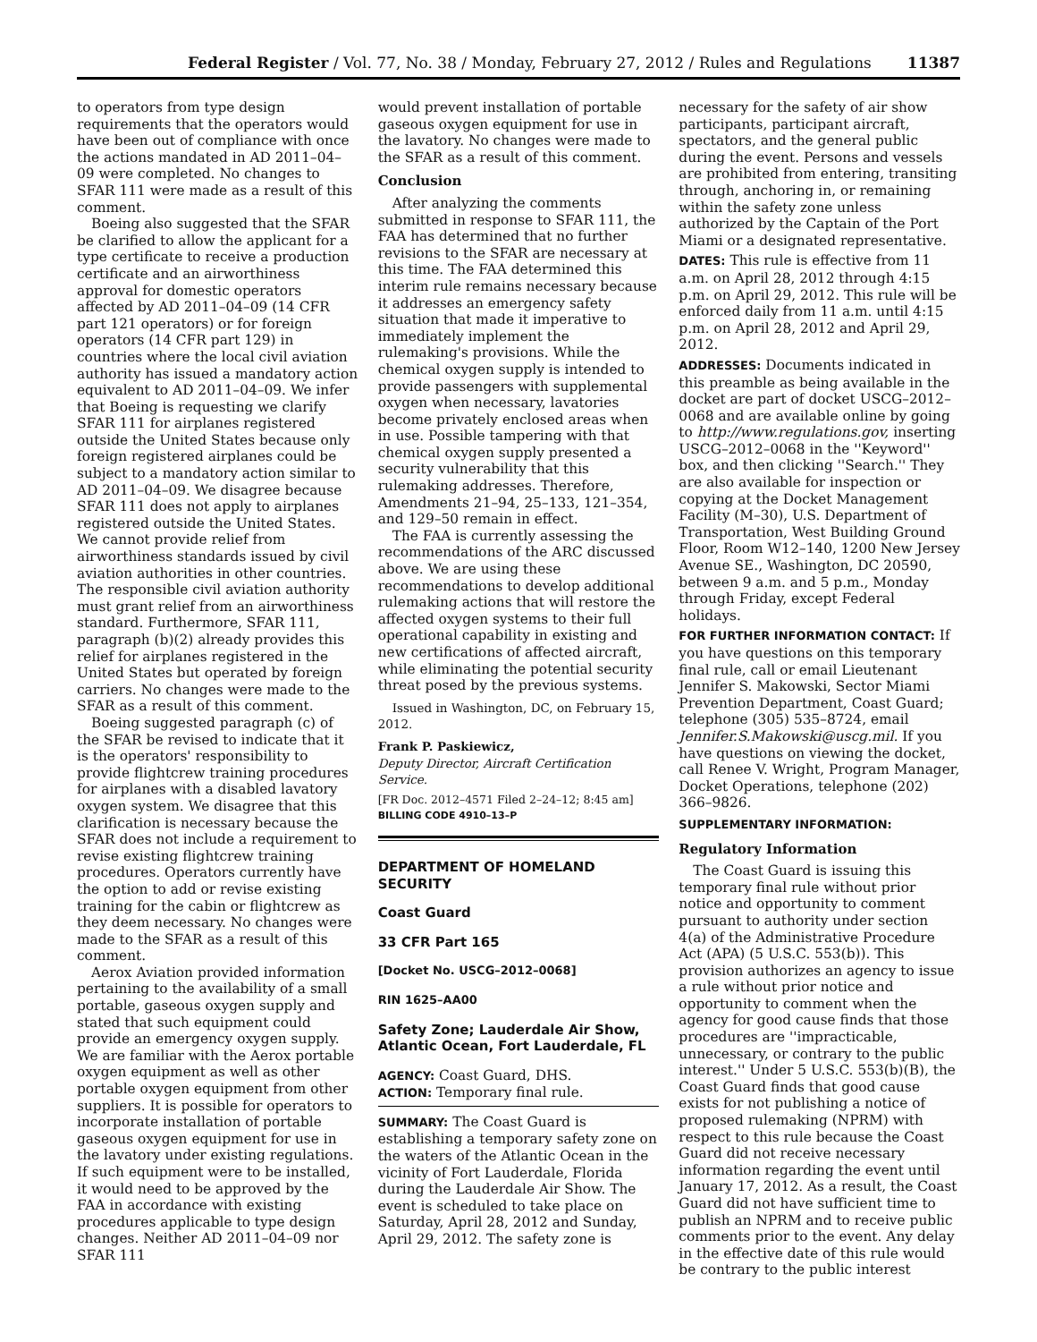Federal Register / Vol. 77, No. 38 / Monday, February 27, 2012 / Rules and Regulations 11387
to operators from type design requirements that the operators would have been out of compliance with once the actions mandated in AD 2011–04–09 were completed. No changes to SFAR 111 were made as a result of this comment.
Boeing also suggested that the SFAR be clarified to allow the applicant for a type certificate to receive a production certificate and an airworthiness approval for domestic operators affected by AD 2011–04–09 (14 CFR part 121 operators) or for foreign operators (14 CFR part 129) in countries where the local civil aviation authority has issued a mandatory action equivalent to AD 2011–04–09. We infer that Boeing is requesting we clarify SFAR 111 for airplanes registered outside the United States because only foreign registered airplanes could be subject to a mandatory action similar to AD 2011–04–09. We disagree because SFAR 111 does not apply to airplanes registered outside the United States. We cannot provide relief from airworthiness standards issued by civil aviation authorities in other countries. The responsible civil aviation authority must grant relief from an airworthiness standard. Furthermore, SFAR 111, paragraph (b)(2) already provides this relief for airplanes registered in the United States but operated by foreign carriers. No changes were made to the SFAR as a result of this comment.
Boeing suggested paragraph (c) of the SFAR be revised to indicate that it is the operators' responsibility to provide flightcrew training procedures for airplanes with a disabled lavatory oxygen system. We disagree that this clarification is necessary because the SFAR does not include a requirement to revise existing flightcrew training procedures. Operators currently have the option to add or revise existing training for the cabin or flightcrew as they deem necessary. No changes were made to the SFAR as a result of this comment.
Aerox Aviation provided information pertaining to the availability of a small portable, gaseous oxygen supply and stated that such equipment could provide an emergency oxygen supply. We are familiar with the Aerox portable oxygen equipment as well as other portable oxygen equipment from other suppliers. It is possible for operators to incorporate installation of portable gaseous oxygen equipment for use in the lavatory under existing regulations. If such equipment were to be installed, it would need to be approved by the FAA in accordance with existing procedures applicable to type design changes. Neither AD 2011–04–09 nor SFAR 111
would prevent installation of portable gaseous oxygen equipment for use in the lavatory. No changes were made to the SFAR as a result of this comment.
Conclusion
After analyzing the comments submitted in response to SFAR 111, the FAA has determined that no further revisions to the SFAR are necessary at this time. The FAA determined this interim rule remains necessary because it addresses an emergency safety situation that made it imperative to immediately implement the rulemaking's provisions. While the chemical oxygen supply is intended to provide passengers with supplemental oxygen when necessary, lavatories become privately enclosed areas when in use. Possible tampering with that chemical oxygen supply presented a security vulnerability that this rulemaking addresses. Therefore, Amendments 21–94, 25–133, 121–354, and 129–50 remain in effect.
The FAA is currently assessing the recommendations of the ARC discussed above. We are using these recommendations to develop additional rulemaking actions that will restore the affected oxygen systems to their full operational capability in existing and new certifications of affected aircraft, while eliminating the potential security threat posed by the previous systems.
Issued in Washington, DC, on February 15, 2012.
Frank P. Paskiewicz,
Deputy Director, Aircraft Certification Service.
[FR Doc. 2012–4571 Filed 2–24–12; 8:45 am]
BILLING CODE 4910–13–P
DEPARTMENT OF HOMELAND SECURITY
Coast Guard
33 CFR Part 165
[Docket No. USCG–2012–0068]
RIN 1625–AA00
Safety Zone; Lauderdale Air Show, Atlantic Ocean, Fort Lauderdale, FL
AGENCY: Coast Guard, DHS.
ACTION: Temporary final rule.
SUMMARY: The Coast Guard is establishing a temporary safety zone on the waters of the Atlantic Ocean in the vicinity of Fort Lauderdale, Florida during the Lauderdale Air Show. The event is scheduled to take place on Saturday, April 28, 2012 and Sunday, April 29, 2012. The safety zone is
necessary for the safety of air show participants, participant aircraft, spectators, and the general public during the event. Persons and vessels are prohibited from entering, transiting through, anchoring in, or remaining within the safety zone unless authorized by the Captain of the Port Miami or a designated representative.
DATES: This rule is effective from 11 a.m. on April 28, 2012 through 4:15 p.m. on April 29, 2012. This rule will be enforced daily from 11 a.m. until 4:15 p.m. on April 28, 2012 and April 29, 2012.
ADDRESSES: Documents indicated in this preamble as being available in the docket are part of docket USCG–2012–0068 and are available online by going to http://www.regulations.gov, inserting USCG–2012–0068 in the ''Keyword'' box, and then clicking ''Search.'' They are also available for inspection or copying at the Docket Management Facility (M–30), U.S. Department of Transportation, West Building Ground Floor, Room W12–140, 1200 New Jersey Avenue SE., Washington, DC 20590, between 9 a.m. and 5 p.m., Monday through Friday, except Federal holidays.
FOR FURTHER INFORMATION CONTACT: If you have questions on this temporary final rule, call or email Lieutenant Jennifer S. Makowski, Sector Miami Prevention Department, Coast Guard; telephone (305) 535–8724, email Jennifer.S.Makowski@uscg.mil. If you have questions on viewing the docket, call Renee V. Wright, Program Manager, Docket Operations, telephone (202) 366–9826.
SUPPLEMENTARY INFORMATION:
Regulatory Information
The Coast Guard is issuing this temporary final rule without prior notice and opportunity to comment pursuant to authority under section 4(a) of the Administrative Procedure Act (APA) (5 U.S.C. 553(b)). This provision authorizes an agency to issue a rule without prior notice and opportunity to comment when the agency for good cause finds that those procedures are ''impracticable, unnecessary, or contrary to the public interest.'' Under 5 U.S.C. 553(b)(B), the Coast Guard finds that good cause exists for not publishing a notice of proposed rulemaking (NPRM) with respect to this rule because the Coast Guard did not receive necessary information regarding the event until January 17, 2012. As a result, the Coast Guard did not have sufficient time to publish an NPRM and to receive public comments prior to the event. Any delay in the effective date of this rule would be contrary to the public interest